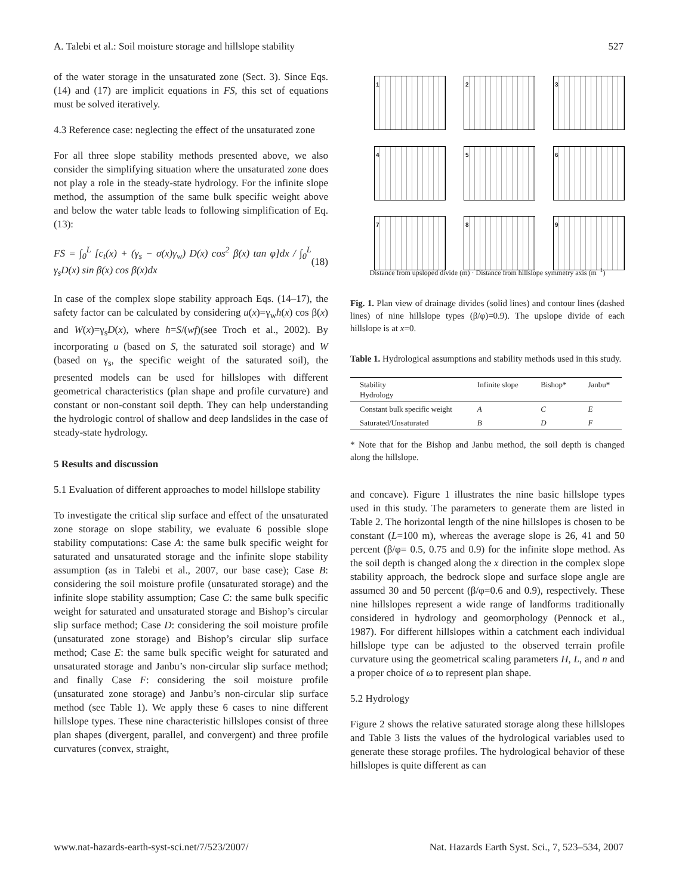A. Talebi et al.: Soil moisture storage and hillslope stability 527
of the water storage in the unsaturated zone (Sect. 3). Since Eqs. (14) and (17) are implicit equations in FS, this set of equations must be solved iteratively.
4.3 Reference case: neglecting the effect of the unsaturated zone
For all three slope stability methods presented above, we also consider the simplifying situation where the unsaturated zone does not play a role in the steady-state hydrology. For the infinite slope method, the assumption of the same bulk specific weight above and below the water table leads to following simplification of Eq. (13):
FS = ∫<sub>0</sub><sup>L</sup> [c<sub>t</sub>(x) + (γ<sub>s</sub> − σ(x)γ<sub>w</sub>) D(x) cos<sup>2</sup> β(x) tan φ]dx / ∫<sub>0</sub><sup>L</sup> γ<sub>s</sub>D(x) sin β(x) cos β(x)dx (18)
In case of the complex slope stability approach Eqs. (14–17), the safety factor can be calculated by considering u(x)=γ<sub>w</sub>h(x) cos β(x) and W(x)=γ<sub>s</sub>D(x), where h=S/(wf)(see Troch et al., 2002). By incorporating u (based on S, the saturated soil storage) and W (based on γ<sub>s</sub>, the specific weight of the saturated soil), the presented models can be used for hillslopes with different geometrical characteristics (plan shape and profile curvature) and constant or non-constant soil depth. They can help understanding the hydrologic control of shallow and deep landslides in the case of steady-state hydrology.
5 Results and discussion
5.1 Evaluation of different approaches to model hillslope stability
To investigate the critical slip surface and effect of the unsaturated zone storage on slope stability, we evaluate 6 possible slope stability computations: Case A: the same bulk specific weight for saturated and unsaturated storage and the infinite slope stability assumption (as in Talebi et al., 2007, our base case); Case B: considering the soil moisture profile (unsaturated storage) and the infinite slope stability assumption; Case C: the same bulk specific weight for saturated and unsaturated storage and Bishop’s circular slip surface method; Case D: considering the soil moisture profile (unsaturated zone storage) and Bishop’s circular slip surface method; Case E: the same bulk specific weight for saturated and unsaturated storage and Janbu’s non-circular slip surface method; and finally Case F: considering the soil moisture profile (unsaturated zone storage) and Janbu’s non-circular slip surface method (see Table 1). We apply these 6 cases to nine different hillslope types. These nine characteristic hillslopes consist of three plan shapes (divergent, parallel, and convergent) and three profile curvatures (convex, straight,
1
2
3
4
5
6
7
8
9
Distance from upsloped divide (m) · Distance from hillslope symmetry axis (m<sup>−1</sup>)
Fig. 1. Plan view of drainage divides (solid lines) and contour lines (dashed lines) of nine hillslope types (β/φ)=0.9). The upslope divide of each hillslope is at x=0.
Table 1. Hydrological assumptions and stability methods used in this study.
| Stability Hydrology | Infinite slope | Bishop* | Janbu* |
| --- | --- | --- | --- |
| Constant bulk specific weight | A | C | E |
| Saturated/Unsaturated | B | D | F |
* Note that for the Bishop and Janbu method, the soil depth is changed along the hillslope.
and concave). Figure 1 illustrates the nine basic hillslope types used in this study. The parameters to generate them are listed in Table 2. The horizontal length of the nine hillslopes is chosen to be constant (L=100 m), whereas the average slope is 26, 41 and 50 percent (β/φ= 0.5, 0.75 and 0.9) for the infinite slope method. As the soil depth is changed along the x direction in the complex slope stability approach, the bedrock slope and surface slope angle are assumed 30 and 50 percent (β/φ=0.6 and 0.9), respectively. These nine hillslopes represent a wide range of landforms traditionally considered in hydrology and geomorphology (Pennock et al., 1987). For different hillslopes within a catchment each individual hillslope type can be adjusted to the observed terrain profile curvature using the geometrical scaling parameters H, L, and n and a proper choice of ω to represent plan shape.
5.2 Hydrology
Figure 2 shows the relative saturated storage along these hillslopes and Table 3 lists the values of the hydrological variables used to generate these storage profiles. The hydrological behavior of these hillslopes is quite different as can
www.nat-hazards-earth-syst-sci.net/7/523/2007/ Nat. Hazards Earth Syst. Sci., 7, 523–534, 2007